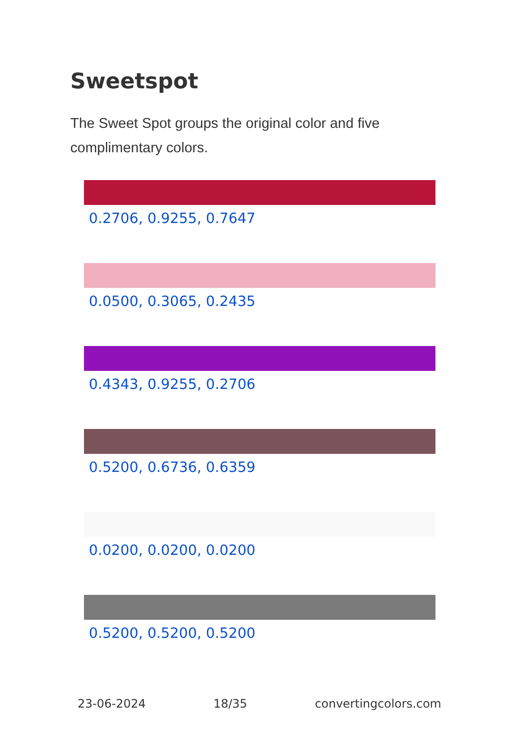Sweetspot
The Sweet Spot groups the original color and five complimentary colors.
0.2706, 0.9255, 0.7647
0.0500, 0.3065, 0.2435
0.4343, 0.9255, 0.2706
0.5200, 0.6736, 0.6359
0.0200, 0.0200, 0.0200
0.5200, 0.5200, 0.5200
23-06-2024 18/35 convertingcolors.com